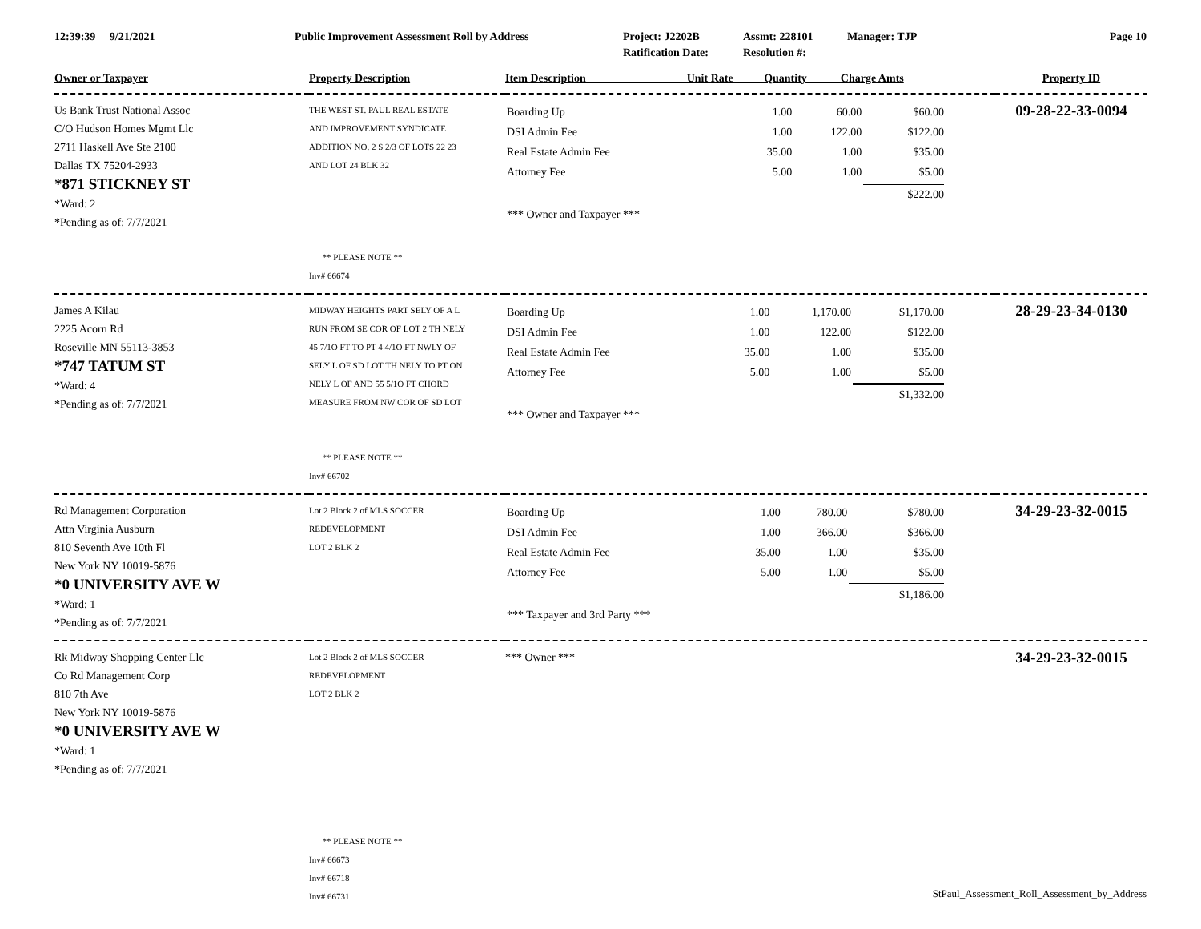| 12:39:39 9/21/2021 | Public Improvement Assessment Roll by Address | Project: J2202B | Assmt: 228101 | Manager: TJP | Page 10 |
| | | Ratification Date: | Resolution #: | | |
| Owner or Taxpayer | Property Description | Item Description Unit Rate Quantity Charge Amts | Property ID |
| --- | --- | --- | --- |
| Us Bank Trust National Assoc C/O Hudson Homes Mgmt Llc 2711 Haskell Ave Ste 2100 Dallas TX 75204-2933 *871 STICKNEY ST *Ward: 2 *Pending as of: 7/7/2021 | THE WEST ST. PAUL REAL ESTATE AND IMPROVEMENT SYNDICATE ADDITION NO. 2 S 2/3 OF LOTS 22 23 AND LOT 24 BLK 32 ** PLEASE NOTE ** Inv# 66674 | / Boarding Up / 1.00 / 60.00 / $60.00 / / DSI Admin Fee / 1.00 / 122.00 / $122.00 / / Real Estate Admin Fee / 35.00 / 1.00 / $35.00 / / Attorney Fee / 5.00 / 1.00 / $5.00 / / / / / $222.00 / / *** Owner and Taxpayer *** / / / / | 09-28-22-33-0094 |
| James A Kilau 2225 Acorn Rd Roseville MN 55113-3853 *747 TATUM ST *Ward: 4 *Pending as of: 7/7/2021 | MIDWAY HEIGHTS PART SELY OF A L RUN FROM SE COR OF LOT 2 TH NELY 45 7/1O FT TO PT 4 4/1O FT NWLY OF SELY L OF SD LOT TH NELY TO PT ON NELY L OF AND 55 5/1O FT CHORD MEASURE FROM NW COR OF SD LOT ** PLEASE NOTE ** Inv# 66702 | / Boarding Up / 1.00 / 1,170.00 / $1,170.00 / / DSI Admin Fee / 1.00 / 122.00 / $122.00 / / Real Estate Admin Fee / 35.00 / 1.00 / $35.00 / / Attorney Fee / 5.00 / 1.00 / $5.00 / / / / / $1,332.00 / / *** Owner and Taxpayer *** / / / / | 28-29-23-34-0130 |
| Rd Management Corporation Attn Virginia Ausburn 810 Seventh Ave 10th Fl New York NY 10019-5876 *0 UNIVERSITY AVE W *Ward: 1 *Pending as of: 7/7/2021 | Lot 2 Block 2 of MLS SOCCER REDEVELOPMENT LOT 2 BLK 2 | / Boarding Up / 1.00 / 780.00 / $780.00 / / DSI Admin Fee / 1.00 / 366.00 / $366.00 / / Real Estate Admin Fee / 35.00 / 1.00 / $35.00 / / Attorney Fee / 5.00 / 1.00 / $5.00 / / / / / $1,186.00 / / *** Taxpayer and 3rd Party *** / / / / | 34-29-23-32-0015 |
| Rk Midway Shopping Center Llc Co Rd Management Corp 810 7th Ave New York NY 10019-5876 *0 UNIVERSITY AVE W *Ward: 1 *Pending as of: 7/7/2021 | Lot 2 Block 2 of MLS SOCCER REDEVELOPMENT LOT 2 BLK 2 ** PLEASE NOTE ** Inv# 66673 Inv# 66718 Inv# 66731 | *** Owner *** | 34-29-23-32-0015 |
StPaul_Assessment_Roll_Assessment_by_Address